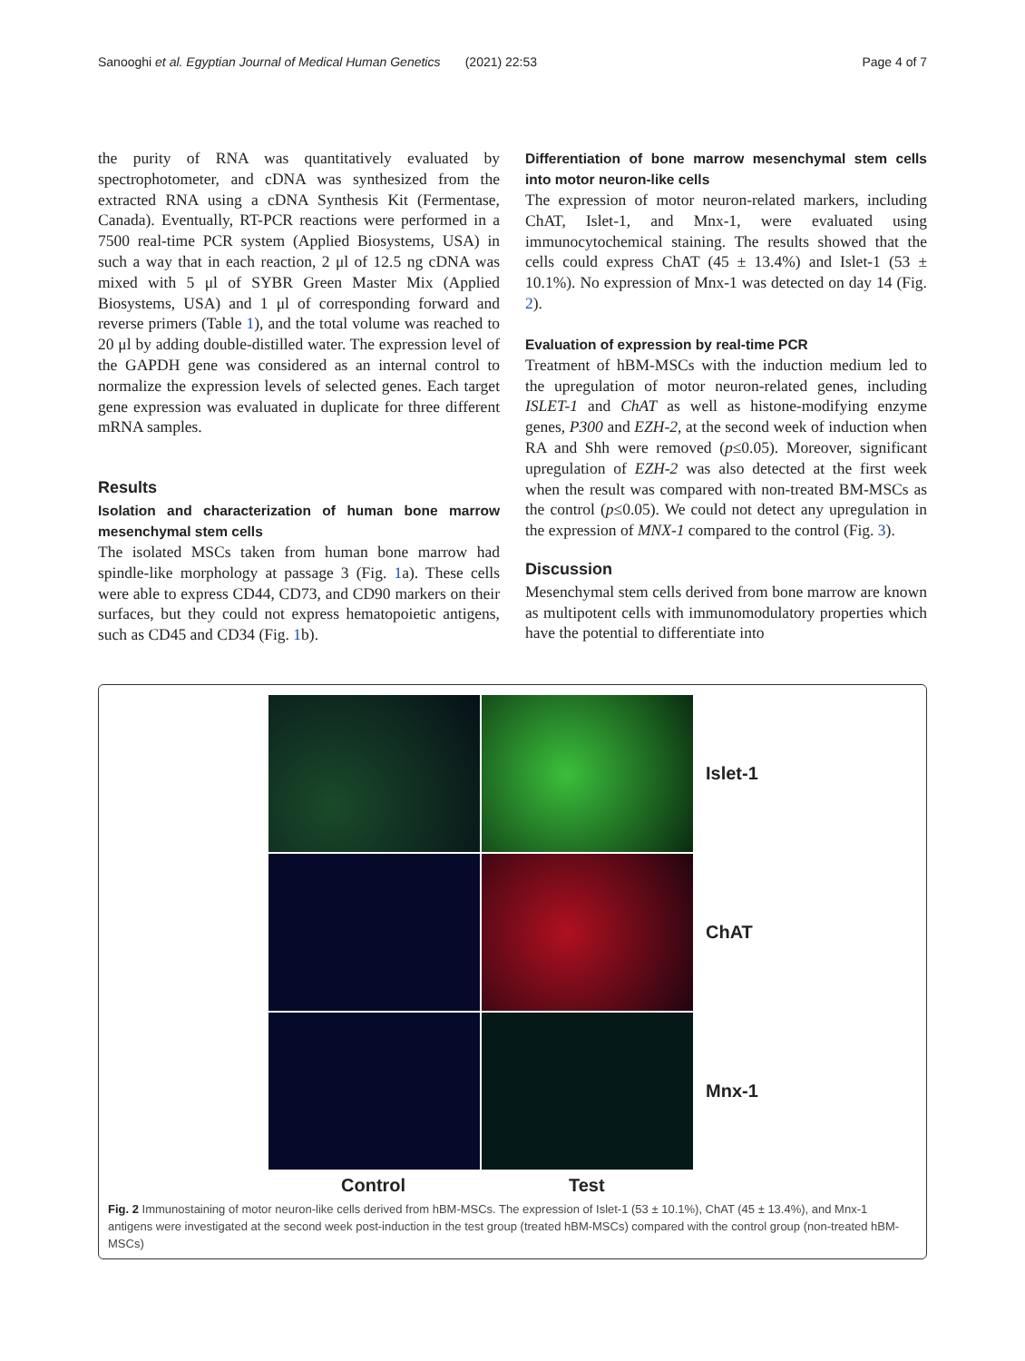Sanooghi et al. Egyptian Journal of Medical Human Genetics (2021) 22:53 Page 4 of 7
the purity of RNA was quantitatively evaluated by spectrophotometer, and cDNA was synthesized from the extracted RNA using a cDNA Synthesis Kit (Fermentase, Canada). Eventually, RT-PCR reactions were performed in a 7500 real-time PCR system (Applied Biosystems, USA) in such a way that in each reaction, 2 μl of 12.5 ng cDNA was mixed with 5 μl of SYBR Green Master Mix (Applied Biosystems, USA) and 1 μl of corresponding forward and reverse primers (Table 1), and the total volume was reached to 20 μl by adding double-distilled water. The expression level of the GAPDH gene was considered as an internal control to normalize the expression levels of selected genes. Each target gene expression was evaluated in duplicate for three different mRNA samples.
Results
Isolation and characterization of human bone marrow mesenchymal stem cells
The isolated MSCs taken from human bone marrow had spindle-like morphology at passage 3 (Fig. 1a). These cells were able to express CD44, CD73, and CD90 markers on their surfaces, but they could not express hematopoietic antigens, such as CD45 and CD34 (Fig. 1b).
Differentiation of bone marrow mesenchymal stem cells into motor neuron-like cells
The expression of motor neuron-related markers, including ChAT, Islet-1, and Mnx-1, were evaluated using immunocytochemical staining. The results showed that the cells could express ChAT (45 ± 13.4%) and Islet-1 (53 ± 10.1%). No expression of Mnx-1 was detected on day 14 (Fig. 2).
Evaluation of expression by real-time PCR
Treatment of hBM-MSCs with the induction medium led to the upregulation of motor neuron-related genes, including ISLET-1 and ChAT as well as histone-modifying enzyme genes, P300 and EZH-2, at the second week of induction when RA and Shh were removed (p≤0.05). Moreover, significant upregulation of EZH-2 was also detected at the first week when the result was compared with non-treated BM-MSCs as the control (p≤0.05). We could not detect any upregulation in the expression of MNX-1 compared to the control (Fig. 3).
Discussion
Mesenchymal stem cells derived from bone marrow are known as multipotent cells with immunomodulatory properties which have the potential to differentiate into
Islet-1
ChAT
Mnx-1
Control Test
Fig. 2 Immunostaining of motor neuron-like cells derived from hBM-MSCs. The expression of Islet-1 (53 ± 10.1%), ChAT (45 ± 13.4%), and Mnx-1 antigens were investigated at the second week post-induction in the test group (treated hBM-MSCs) compared with the control group (non-treated hBM-MSCs)